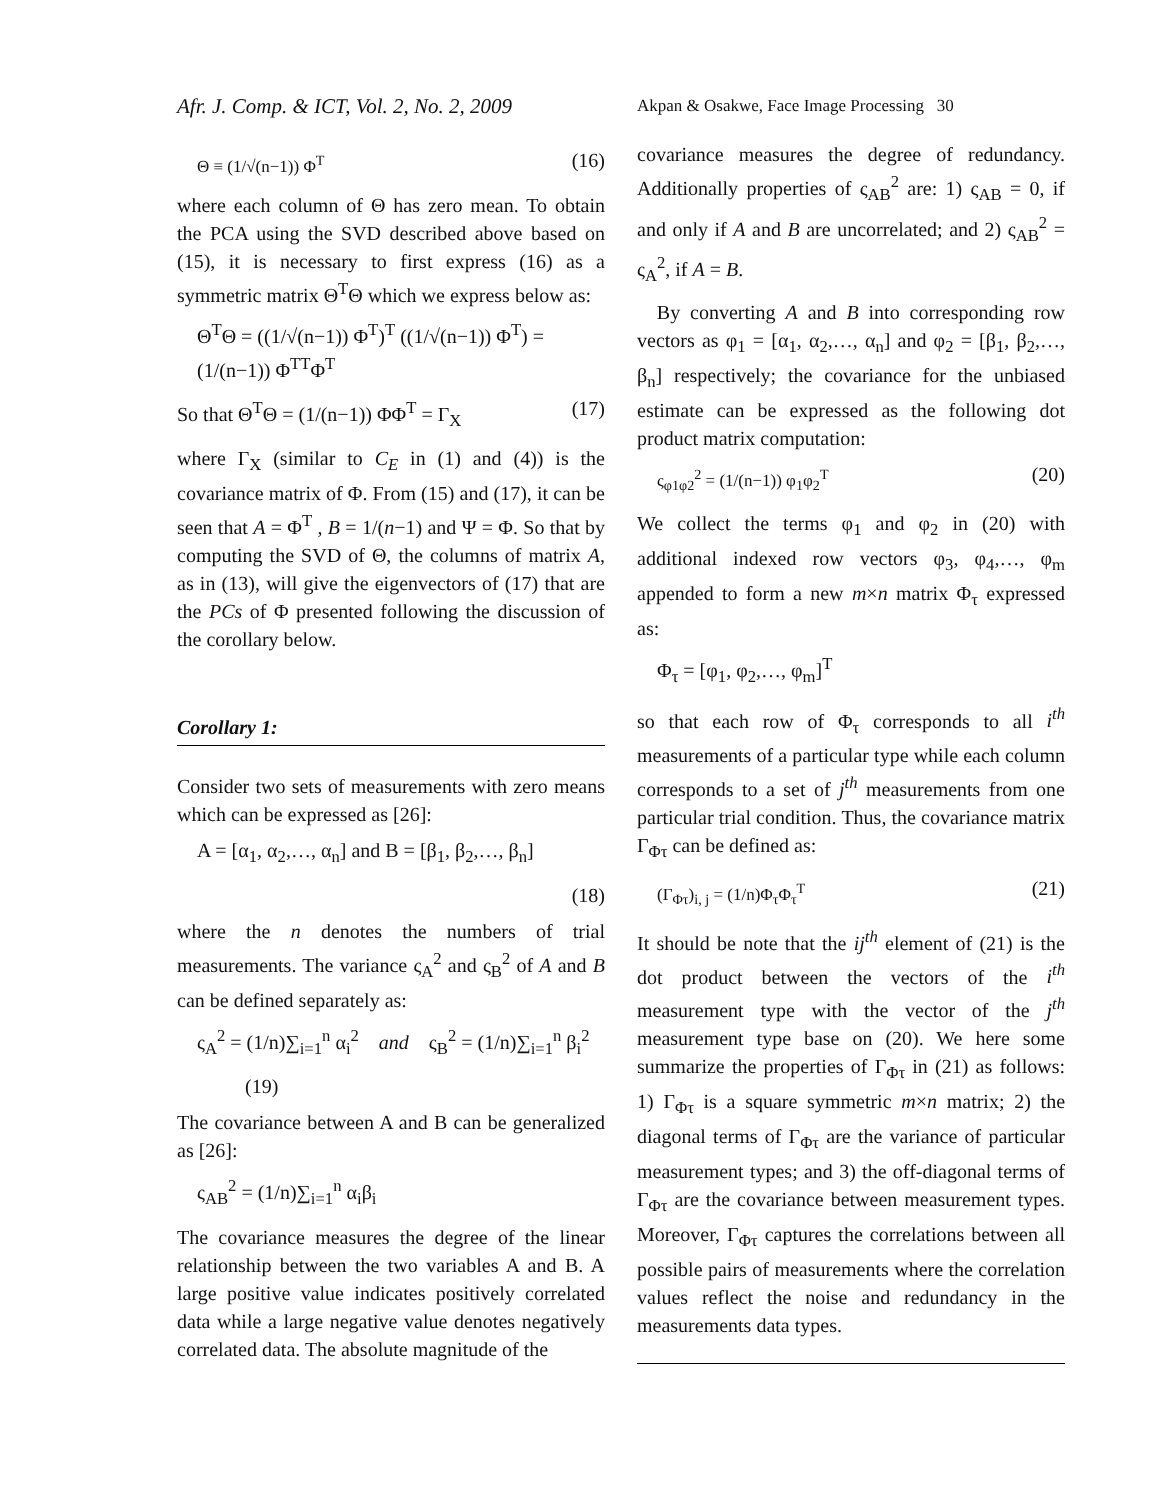Afr. J. Comp. & ICT, Vol. 2, No. 2, 2009
Akpan & Osakwe, Face Image Processing 30
Θ ≡ (1/√(n−1)) Φ<sup>T</sup> (16)
where each column of Θ has zero mean. To obtain the PCA using the SVD described above based on (15), it is necessary to first express (16) as a symmetric matrix Θ<sup>T</sup>Θ which we express below as:
Θ<sup>T</sup>Θ = ((1/√(n−1)) Φ<sup>T</sup>)<sup>T</sup> ((1/√(n−1)) Φ<sup>T</sup>) = (1/(n−1)) Φ<sup>TT</sup>Φ<sup>T</sup>
So that Θ<sup>T</sup>Θ = (1/(n−1)) ΦΦ<sup>T</sup> = Γ<sub>X</sub> (17)
where Γ<sub>X</sub> (similar to C<sub>E</sub> in (1) and (4)) is the covariance matrix of Φ. From (15) and (17), it can be seen that A = Φ<sup>T</sup> , B = 1/(n−1) and Ψ = Φ. So that by computing the SVD of Θ, the columns of matrix A, as in (13), will give the eigenvectors of (17) that are the PCs of Φ presented following the discussion of the corollary below.
Corollary 1:
Consider two sets of measurements with zero means which can be expressed as [26]:
A = [α<sub>1</sub>, α<sub>2</sub>,…, α<sub>n</sub>] and B = [β<sub>1</sub>, β<sub>2</sub>,…, β<sub>n</sub>]
(18)
where the n denotes the numbers of trial measurements. The variance ς<sub>A</sub><sup>2</sup> and ς<sub>B</sub><sup>2</sup> of A and B can be defined separately as:
ς<sub>A</sub><sup>2</sup> = (1/n)∑<sub>i=1</sub><sup>n</sup> α<sub>i</sub><sup>2</sup> and ς<sub>B</sub><sup>2</sup> = (1/n)∑<sub>i=1</sub><sup>n</sup> β<sub>i</sub><sup>2</sup>
(19)
The covariance between A and B can be generalized as [26]:
ς<sub>AB</sub><sup>2</sup> = (1/n)∑<sub>i=1</sub><sup>n</sup> α<sub>i</sub>β<sub>i</sub>
The covariance measures the degree of the linear relationship between the two variables A and B. A large positive value indicates positively correlated data while a large negative value denotes negatively correlated data. The absolute magnitude of the
covariance measures the degree of redundancy. Additionally properties of ς<sub>AB</sub><sup>2</sup> are: 1) ς<sub>AB</sub> = 0, if and only if A and B are uncorrelated; and 2) ς<sub>AB</sub><sup>2</sup> = ς<sub>A</sub><sup>2</sup>, if A = B.
By converting A and B into corresponding row vectors as φ<sub>1</sub> = [α<sub>1</sub>, α<sub>2</sub>,…, α<sub>n</sub>] and φ<sub>2</sub> = [β<sub>1</sub>, β<sub>2</sub>,…, β<sub>n</sub>] respectively; the covariance for the unbiased estimate can be expressed as the following dot product matrix computation:
ς<sub>φ1φ2</sub><sup>2</sup> = (1/(n−1)) φ<sub>1</sub>φ<sub>2</sub><sup>T</sup> (20)
We collect the terms φ<sub>1</sub> and φ<sub>2</sub> in (20) with additional indexed row vectors φ<sub>3</sub>, φ<sub>4</sub>,…, φ<sub>m</sub> appended to form a new m×n matrix Φ<sub>τ</sub> expressed as:
Φ<sub>τ</sub> = [φ<sub>1</sub>, φ<sub>2</sub>,…, φ<sub>m</sub>]<sup>T</sup>
so that each row of Φ<sub>τ</sub> corresponds to all i<sup>th</sup> measurements of a particular type while each column corresponds to a set of j<sup>th</sup> measurements from one particular trial condition. Thus, the covariance matrix Γ<sub>Φτ</sub> can be defined as:
(Γ<sub>Φτ</sub>)<sub>i, j</sub> = (1/n)Φ<sub>τ</sub>Φ<sub>τ</sub><sup>T</sup> (21)
It should be note that the ij<sup>th</sup> element of (21) is the dot product between the vectors of the i<sup>th</sup> measurement type with the vector of the j<sup>th</sup> measurement type base on (20). We here some summarize the properties of Γ<sub>Φτ</sub> in (21) as follows: 1) Γ<sub>Φτ</sub> is a square symmetric m×n matrix; 2) the diagonal terms of Γ<sub>Φτ</sub> are the variance of particular measurement types; and 3) the off-diagonal terms of Γ<sub>Φτ</sub> are the covariance between measurement types. Moreover, Γ<sub>Φτ</sub> captures the correlations between all possible pairs of measurements where the correlation values reflect the noise and redundancy in the measurements data types.